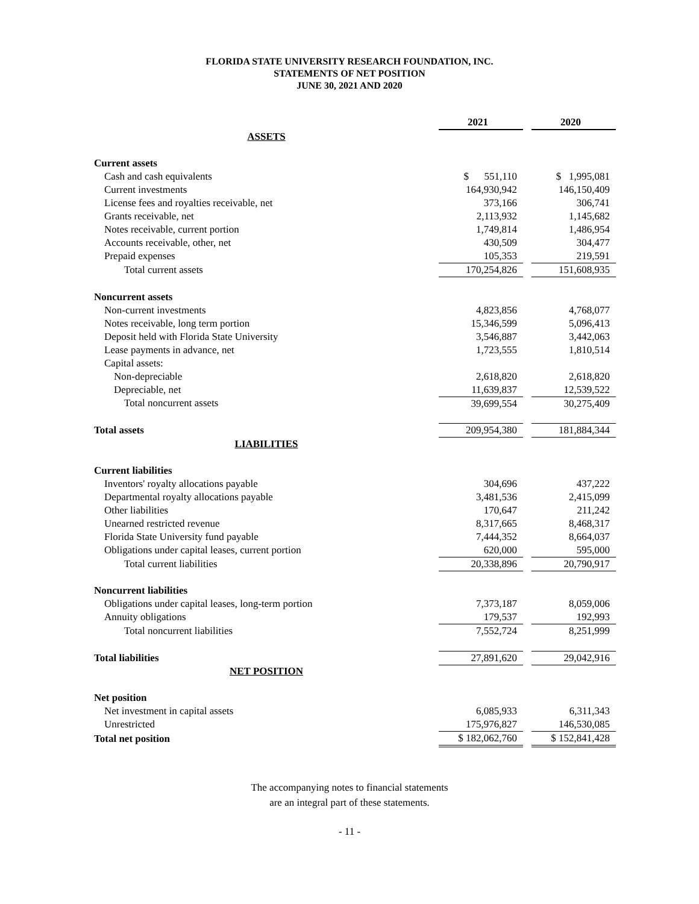FLORIDA STATE UNIVERSITY RESEARCH FOUNDATION, INC.
STATEMENTS OF NET POSITION
JUNE 30, 2021 AND 2020
| | 2021 | | 2020 |
| ASSETS | | | |
| Current assets | | | |
| Cash and cash equivalents | $ 551,110 | | $ 1,995,081 |
| Current investments | 164,930,942 | | 146,150,409 |
| License fees and royalties receivable, net | 373,166 | | 306,741 |
| Grants receivable, net | 2,113,932 | | 1,145,682 |
| Notes receivable, current portion | 1,749,814 | | 1,486,954 |
| Accounts receivable, other, net | 430,509 | | 304,477 |
| Prepaid expenses | 105,353 | | 219,591 |
| Total current assets | 170,254,826 | | 151,608,935 |
| Noncurrent assets | | | |
| Non-current investments | 4,823,856 | | 4,768,077 |
| Notes receivable, long term portion | 15,346,599 | | 5,096,413 |
| Deposit held with Florida State University | 3,546,887 | | 3,442,063 |
| Lease payments in advance, net | 1,723,555 | | 1,810,514 |
| Capital assets: | | | |
| Non-depreciable | 2,618,820 | | 2,618,820 |
| Depreciable, net | 11,639,837 | | 12,539,522 |
| Total noncurrent assets | 39,699,554 | | 30,275,409 |
| Total assets | 209,954,380 | | 181,884,344 |
| LIABILITIES | | | |
| Current liabilities | | | |
| Inventors' royalty allocations payable | 304,696 | | 437,222 |
| Departmental royalty allocations payable | 3,481,536 | | 2,415,099 |
| Other liabilities | 170,647 | | 211,242 |
| Unearned restricted revenue | 8,317,665 | | 8,468,317 |
| Florida State University fund payable | 7,444,352 | | 8,664,037 |
| Obligations under capital leases, current portion | 620,000 | | 595,000 |
| Total current liabilities | 20,338,896 | | 20,790,917 |
| Noncurrent liabilities | | | |
| Obligations under capital leases, long-term portion | 7,373,187 | | 8,059,006 |
| Annuity obligations | 179,537 | | 192,993 |
| Total noncurrent liabilities | 7,552,724 | | 8,251,999 |
| Total liabilities | 27,891,620 | | 29,042,916 |
| NET POSITION | | | |
| Net position | | | |
| Net investment in capital assets | 6,085,933 | | 6,311,343 |
| Unrestricted | 175,976,827 | | 146,530,085 |
| Total net position | $ 182,062,760 | | $ 152,841,428 |
The accompanying notes to financial statements
are an integral part of these statements.
- 11 -